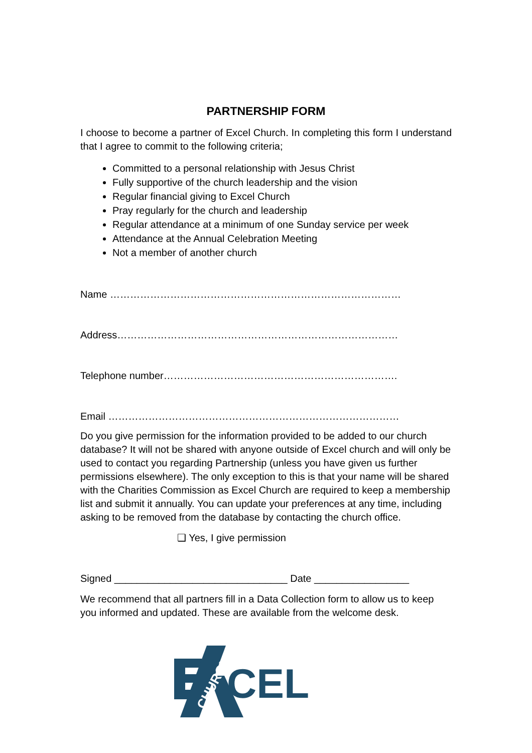PARTNERSHIP FORM
I choose to become a partner of Excel Church. In completing this form I understand that I agree to commit to the following criteria;
Committed to a personal relationship with Jesus Christ
Fully supportive of the church leadership and the vision
Regular financial giving to Excel Church
Pray regularly for the church and leadership
Regular attendance at a minimum of one Sunday service per week
Attendance at the Annual Celebration Meeting
Not a member of another church
Name ……………………………………………………………………………
Address…………………………………………………………………………
Telephone number…………………………………………………………….
Email ……………………………………………………………………………
Do you give permission for the information provided to be added to our church database? It will not be shared with anyone outside of Excel church and will only be used to contact you regarding Partnership (unless you have given us further permissions elsewhere). The only exception to this is that your name will be shared with the Charities Commission as Excel Church are required to keep a membership list and submit it annually. You can update your preferences at any time, including asking to be removed from the database by contacting the church office.
❑ Yes, I give permission
Signed _______________________________ Date _________________
We recommend that all partners fill in a Data Collection form to allow us to keep you informed and updated. These are available from the welcome desk.
CEL
CHURCH